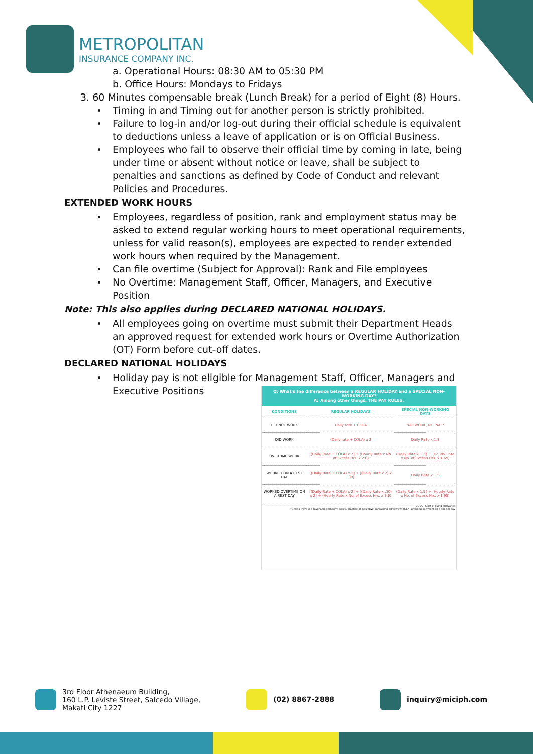METROPOLITAN
INSURANCE COMPANY INC.
a. Operational Hours: 08:30 AM to 05:30 PM
b. Office Hours: Mondays to Fridays
3. 60 Minutes compensable break (Lunch Break) for a period of Eight (8) Hours.
Timing in and Timing out for another person is strictly prohibited.
Failure to log-in and/or log-out during their official schedule is equivalent to deductions unless a leave of application or is on Official Business.
Employees who fail to observe their official time by coming in late, being under time or absent without notice or leave, shall be subject to penalties and sanctions as defined by Code of Conduct and relevant Policies and Procedures.
EXTENDED WORK HOURS
Employees, regardless of position, rank and employment status may be asked to extend regular working hours to meet operational requirements, unless for valid reason(s), employees are expected to render extended work hours when required by the Management.
Can file overtime (Subject for Approval): Rank and File employees
No Overtime: Management Staff, Officer, Managers, and Executive Position
Note: This also applies during DECLARED NATIONAL HOLIDAYS.
All employees going on overtime must submit their Department Heads an approved request for extended work hours or Overtime Authorization (OT) Form before cut-off dates.
DECLARED NATIONAL HOLIDAYS
Holiday pay is not eligible for Management Staff, Officer, Managers and Executive Positions
Q: What's the difference between a REGULAR HOLIDAY and a SPECIAL NON-WORKING DAY?
A: Among other things, THE PAY RULES.
| CONDITIONS | REGULAR HOLIDAYS | SPECIAL NON-WORKING DAYS |
| --- | --- | --- |
| DID NOT WORK | Daily rate + COLA | "NO WORK, NO PAY"* |
| DID WORK | (Daily rate + COLA) x 2 | Daily Rate x 1.3 |
| OVERTIME WORK | [(Daily Rate + COLA) x 2] + (Hourly Rate x No. of Excess Hrs. x 2.6) | (Daily Rate x 1.3) + (Hourly Rate x No. of Excess Hrs. x 1.69) |
| WORKED ON A REST DAY | [(Daily Rate + COLA) x 2] + [(Daily Rate x 2) x .30] | Daily Rate x 1.5 |
| WORKED OVERTIME ON A REST DAY | [(Daily Rate + COLA) x 2] + [(Daily Rate x .30) x 2] + (Hourly Rate x No. of Excess Hrs. x 3.6) | (Daily Rate x 1.5) + (Hourly Rate x No. of Excess Hrs. x 1.95) |
COLA - Cost of living allowance
*Unless there is a favorable company policy, practice or collective bargaining agreement (CBA) granting payment on a special day
3rd Floor Athenaeum Building,
160 L.P. Leviste Street, Salcedo Village,
Makati City 1227
(02) 8867-2888 inquiry@miciph.com